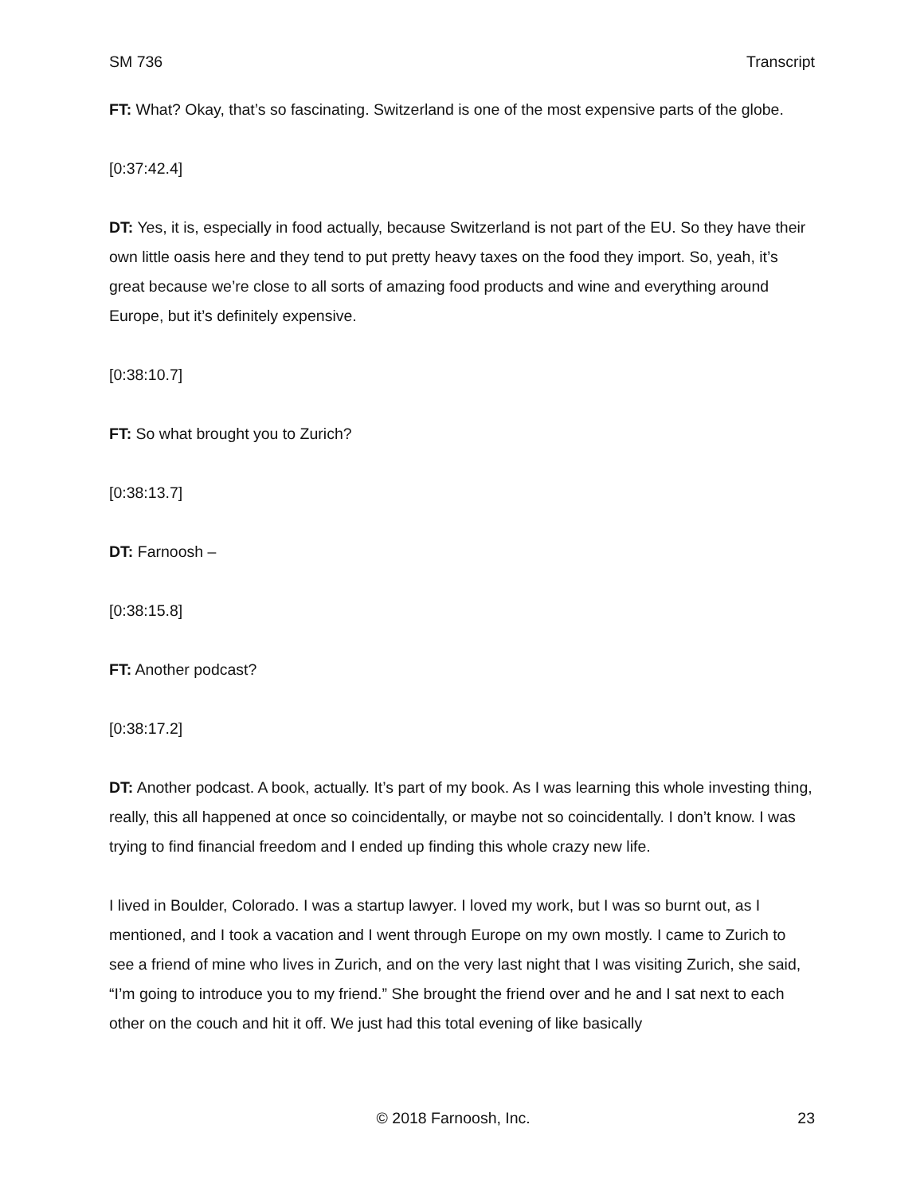SM 736 Transcript
FT: What? Okay, that’s so fascinating. Switzerland is one of the most expensive parts of the globe.
[0:37:42.4]
DT: Yes, it is, especially in food actually, because Switzerland is not part of the EU. So they have their own little oasis here and they tend to put pretty heavy taxes on the food they import. So, yeah, it’s great because we’re close to all sorts of amazing food products and wine and everything around Europe, but it’s definitely expensive.
[0:38:10.7]
FT: So what brought you to Zurich?
[0:38:13.7]
DT: Farnoosh –
[0:38:15.8]
FT: Another podcast?
[0:38:17.2]
DT: Another podcast. A book, actually. It’s part of my book. As I was learning this whole investing thing, really, this all happened at once so coincidentally, or maybe not so coincidentally. I don’t know. I was trying to find financial freedom and I ended up finding this whole crazy new life.
I lived in Boulder, Colorado. I was a startup lawyer. I loved my work, but I was so burnt out, as I mentioned, and I took a vacation and I went through Europe on my own mostly. I came to Zurich to see a friend of mine who lives in Zurich, and on the very last night that I was visiting Zurich, she said, “I’m going to introduce you to my friend.” She brought the friend over and he and I sat next to each other on the couch and hit it off. We just had this total evening of like basically
© 2018 Farnoosh, Inc. 23